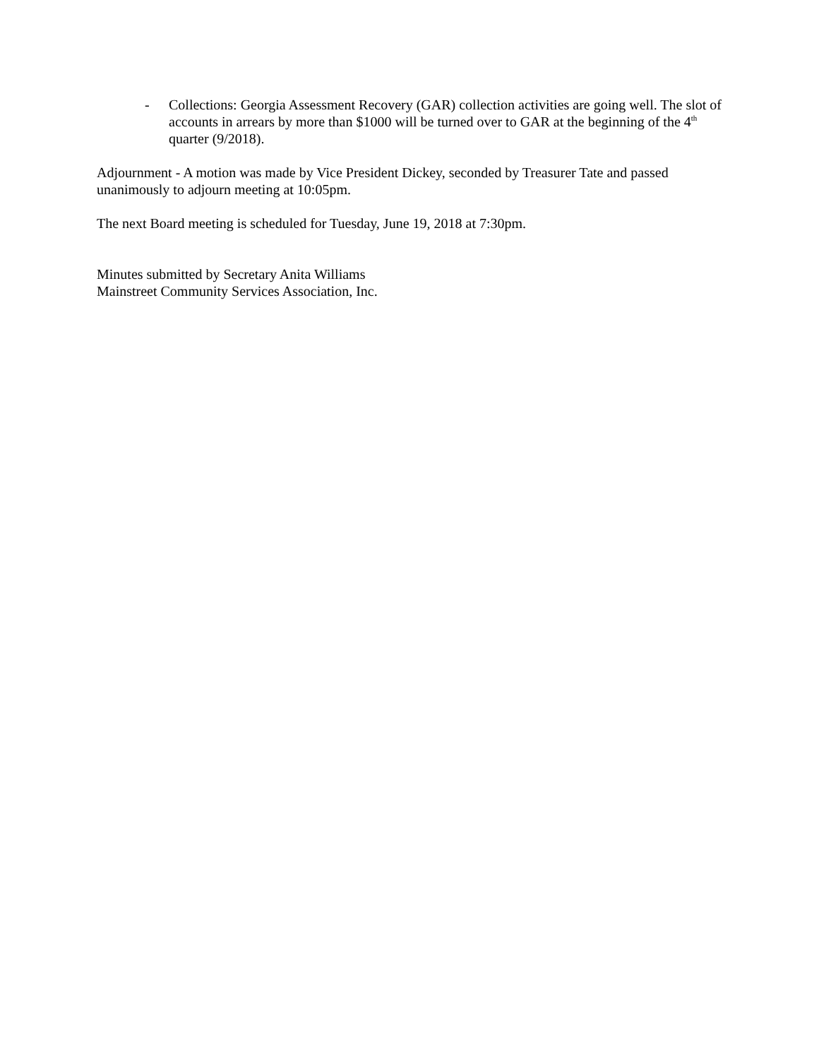- Collections: Georgia Assessment Recovery (GAR) collection activities are going well. The slot of accounts in arrears by more than $1000 will be turned over to GAR at the beginning of the 4<sup>th</sup> quarter (9/2018).
Adjournment - A motion was made by Vice President Dickey, seconded by Treasurer Tate and passed unanimously to adjourn meeting at 10:05pm.
The next Board meeting is scheduled for Tuesday, June 19, 2018 at 7:30pm.
Minutes submitted by Secretary Anita Williams
Mainstreet Community Services Association, Inc.